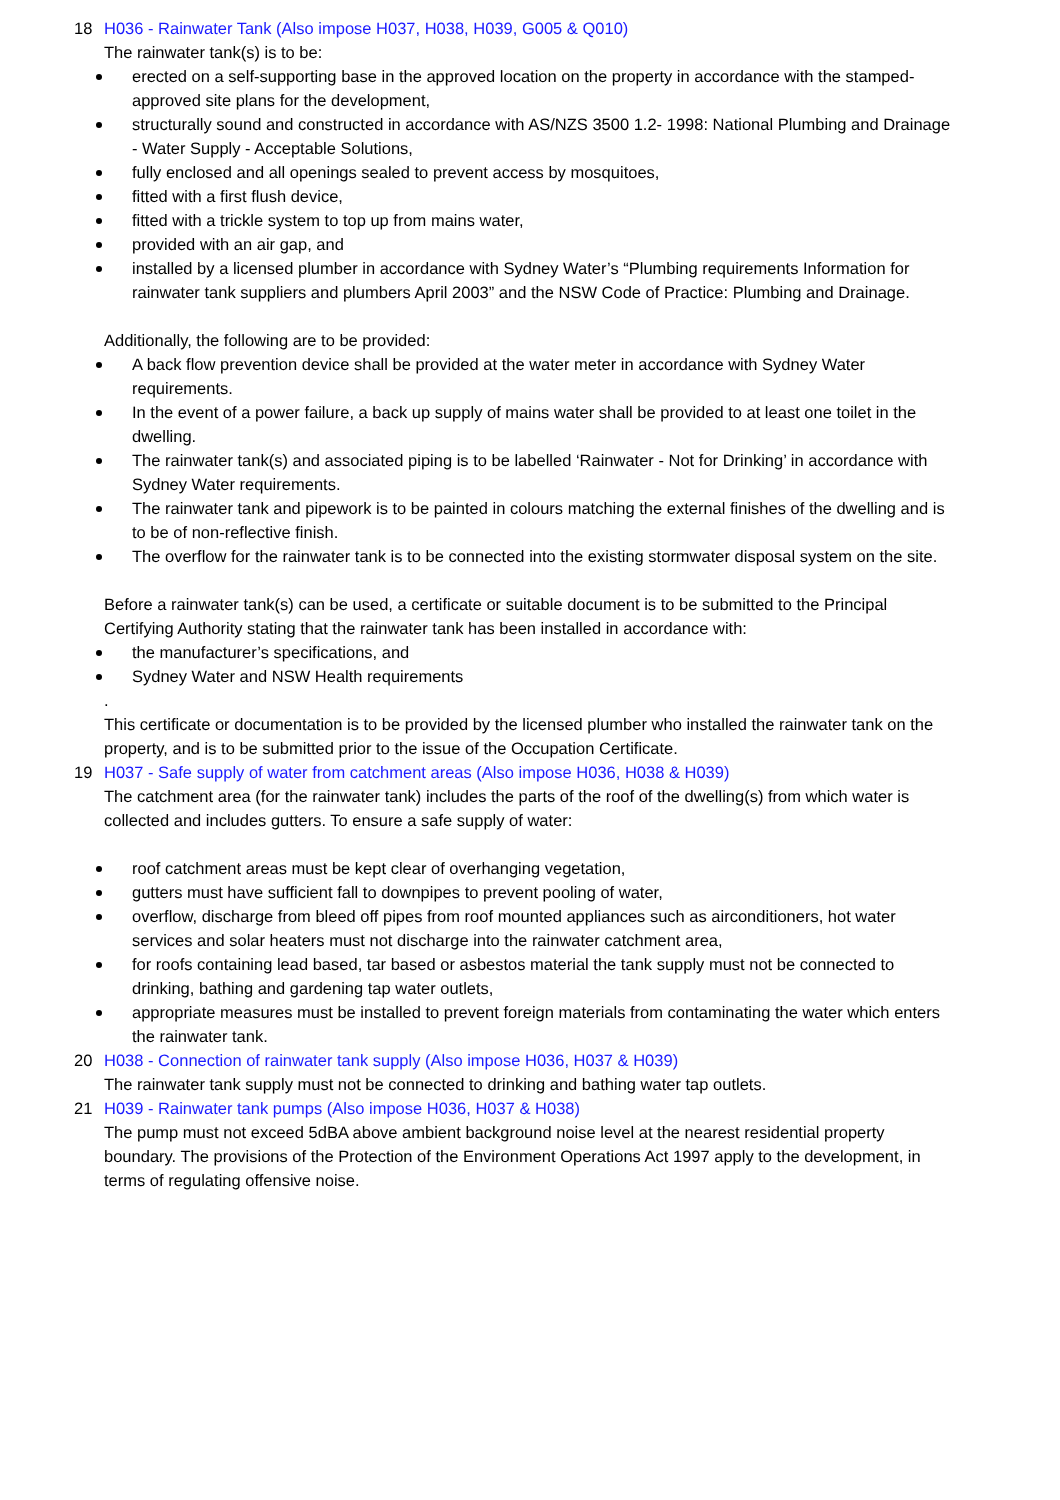18 H036 - Rainwater Tank (Also impose H037, H038, H039, G005 & Q010)
The rainwater tank(s) is to be:
erected on a self-supporting base in the approved location on the property in accordance with the stamped-approved site plans for the development,
structurally sound and constructed in accordance with AS/NZS 3500 1.2- 1998: National Plumbing and Drainage - Water Supply - Acceptable Solutions,
fully enclosed and all openings sealed to prevent access by mosquitoes,
fitted with a first flush device,
fitted with a trickle system to top up from mains water,
provided with an air gap, and
installed by a licensed plumber in accordance with Sydney Water’s “Plumbing requirements Information for rainwater tank suppliers and plumbers April 2003” and the NSW Code of Practice: Plumbing and Drainage.
Additionally, the following are to be provided:
A back flow prevention device shall be provided at the water meter in accordance with Sydney Water requirements.
In the event of a power failure, a back up supply of mains water shall be provided to at least one toilet in the dwelling.
The rainwater tank(s) and associated piping is to be labelled ‘Rainwater - Not for Drinking’ in accordance with Sydney Water requirements.
The rainwater tank and pipework is to be painted in colours matching the external finishes of the dwelling and is to be of non-reflective finish.
The overflow for the rainwater tank is to be connected into the existing stormwater disposal system on the site.
Before a rainwater tank(s) can be used, a certificate or suitable document is to be submitted to the Principal Certifying Authority stating that the rainwater tank has been installed in accordance with:
the manufacturer’s specifications, and
Sydney Water and NSW Health requirements
.
This certificate or documentation is to be provided by the licensed plumber who installed the rainwater tank on the property, and is to be submitted prior to the issue of the Occupation Certificate.
19 H037 - Safe supply of water from catchment areas (Also impose H036, H038 & H039)
The catchment area (for the rainwater tank) includes the parts of the roof of the dwelling(s) from which water is collected and includes gutters. To ensure a safe supply of water:
roof catchment areas must be kept clear of overhanging vegetation,
gutters must have sufficient fall to downpipes to prevent pooling of water,
overflow, discharge from bleed off pipes from roof mounted appliances such as airconditioners, hot water services and solar heaters must not discharge into the rainwater catchment area,
for roofs containing lead based, tar based or asbestos material the tank supply must not be connected to drinking, bathing and gardening tap water outlets,
appropriate measures must be installed to prevent foreign materials from contaminating the water which enters the rainwater tank.
20 H038 - Connection of rainwater tank supply (Also impose H036, H037 & H039)
The rainwater tank supply must not be connected to drinking and bathing water tap outlets.
21 H039 - Rainwater tank pumps (Also impose H036, H037 & H038)
The pump must not exceed 5dBA above ambient background noise level at the nearest residential property boundary. The provisions of the Protection of the Environment Operations Act 1997 apply to the development, in terms of regulating offensive noise.